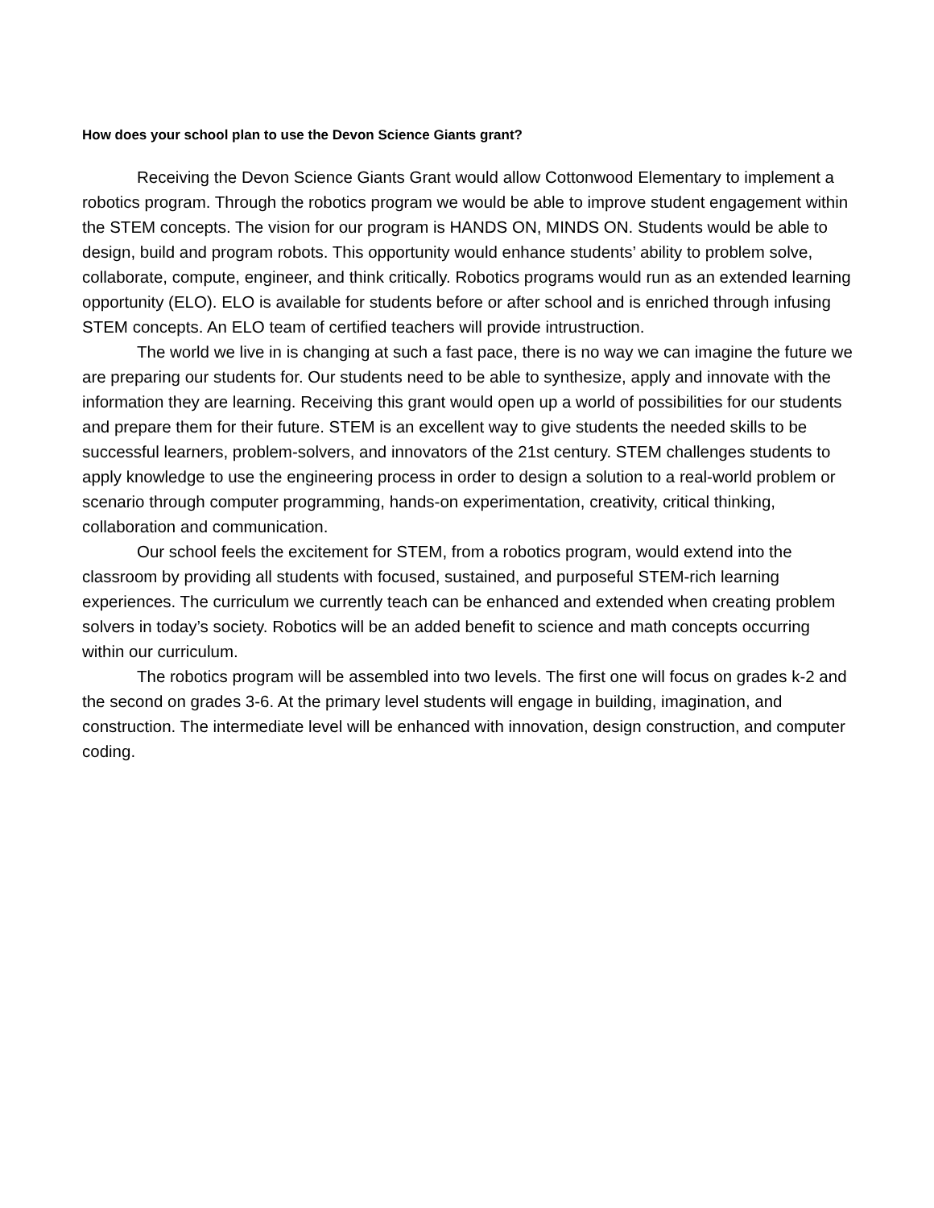How does your school plan to use the Devon Science Giants grant?
Receiving the Devon Science Giants Grant would allow Cottonwood Elementary to implement a robotics program. Through the robotics program we would be able to improve student engagement within the STEM concepts. The vision for our program is HANDS ON, MINDS ON. Students would be able to design, build and program robots. This opportunity would enhance students’ ability to problem solve, collaborate, compute, engineer, and think critically. Robotics programs would run as an extended learning opportunity (ELO). ELO is available for students before or after school and is enriched through infusing STEM concepts. An ELO team of certified teachers will provide intrustruction.
The world we live in is changing at such a fast pace, there is no way we can imagine the future we are preparing our students for. Our students need to be able to synthesize, apply and innovate with the information they are learning. Receiving this grant would open up a world of possibilities for our students and prepare them for their future. STEM is an excellent way to give students the needed skills to be successful learners, problem-solvers, and innovators of the 21st century. STEM challenges students to apply knowledge to use the engineering process in order to design a solution to a real-world problem or scenario through computer programming, hands-on experimentation, creativity, critical thinking, collaboration and communication.
Our school feels the excitement for STEM, from a robotics program, would extend into the classroom by providing all students with focused, sustained, and purposeful STEM-rich learning experiences. The curriculum we currently teach can be enhanced and extended when creating problem solvers in today’s society. Robotics will be an added benefit to science and math concepts occurring within our curriculum.
The robotics program will be assembled into two levels. The first one will focus on grades k-2 and the second on grades 3-6. At the primary level students will engage in building, imagination, and construction. The intermediate level will be enhanced with innovation, design construction, and computer coding.